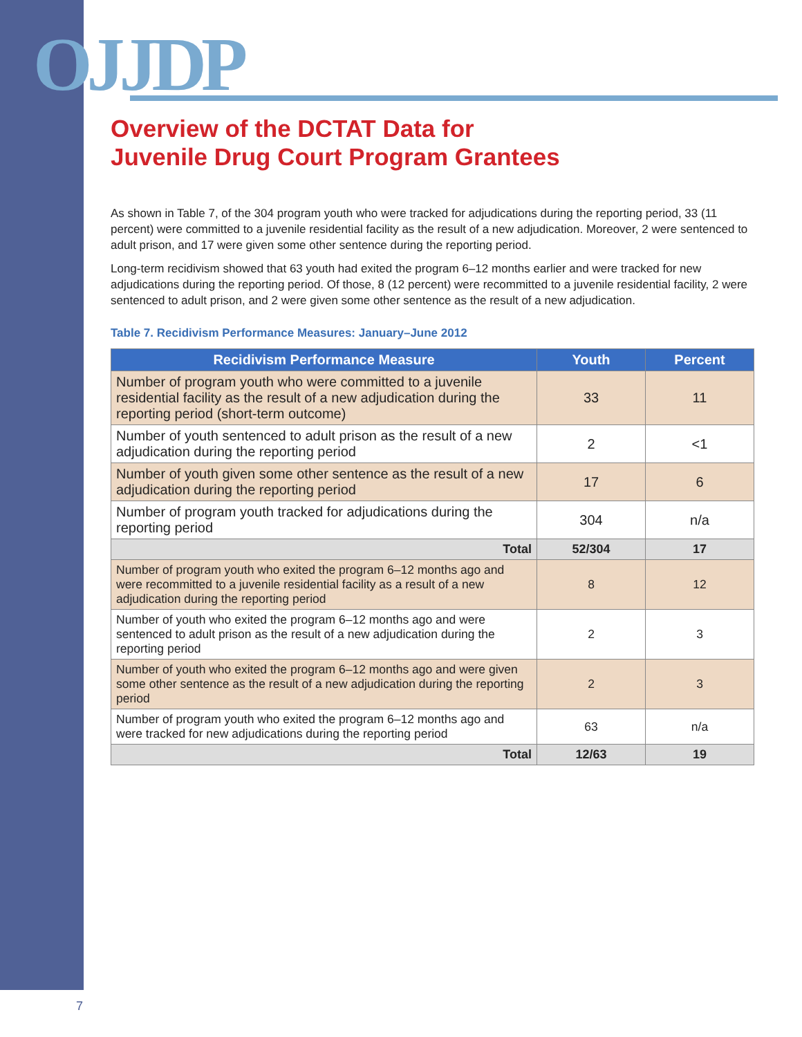OJJDP
Overview of the DCTAT Data for
Juvenile Drug Court Program Grantees
As shown in Table 7, of the 304 program youth who were tracked for adjudications during the reporting period, 33 (11 percent) were committed to a juvenile residential facility as the result of a new adjudication. Moreover, 2 were sentenced to adult prison, and 17 were given some other sentence during the reporting period.
Long-term recidivism showed that 63 youth had exited the program 6–12 months earlier and were tracked for new adjudications during the reporting period. Of those, 8 (12 percent) were recommitted to a juvenile residential facility, 2 were sentenced to adult prison, and 2 were given some other sentence as the result of a new adjudication.
Table 7. Recidivism Performance Measures: January–June 2012
| Recidivism Performance Measure | Youth | Percent |
| --- | --- | --- |
| Number of program youth who were committed to a juvenile residential facility as the result of a new adjudication during the reporting period (short-term outcome) | 33 | 11 |
| Number of youth sentenced to adult prison as the result of a new adjudication during the reporting period | 2 | <1 |
| Number of youth given some other sentence as the result of a new adjudication during the reporting period | 17 | 6 |
| Number of program youth tracked for adjudications during the reporting period | 304 | n/a |
| Total | 52/304 | 17 |
| Number of program youth who exited the program 6–12 months ago and were recommitted to a juvenile residential facility as a result of a new adjudication during the reporting period | 8 | 12 |
| Number of youth who exited the program 6–12 months ago and were sentenced to adult prison as the result of a new adjudication during the reporting period | 2 | 3 |
| Number of youth who exited the program 6–12 months ago and were given some other sentence as the result of a new adjudication during the reporting period | 2 | 3 |
| Number of program youth who exited the program 6–12 months ago and were tracked for new adjudications during the reporting period | 63 | n/a |
| Total | 12/63 | 19 |
7